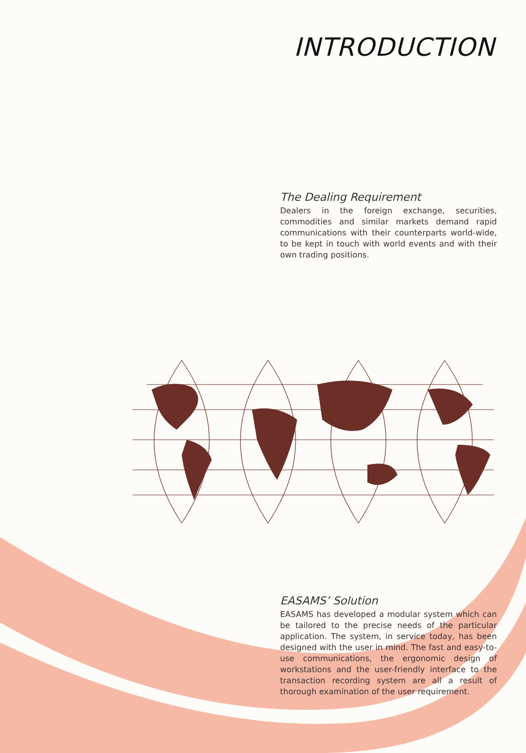INTRODUCTION
The Dealing Requirement
Dealers in the foreign exchange, securities, commodities and similar markets demand rapid communications with their counterparts world-wide, to be kept in touch with world events and with their own trading positions.
EASAMS’ Solution
EASAMS has developed a modular system which can be tailored to the precise needs of the particular application. The system, in service today, has been designed with the user in mind. The fast and easy-to-use communications, the ergonomic design of workstations and the user-friendly interface to the transaction recording system are all a result of thorough examination of the user requirement.